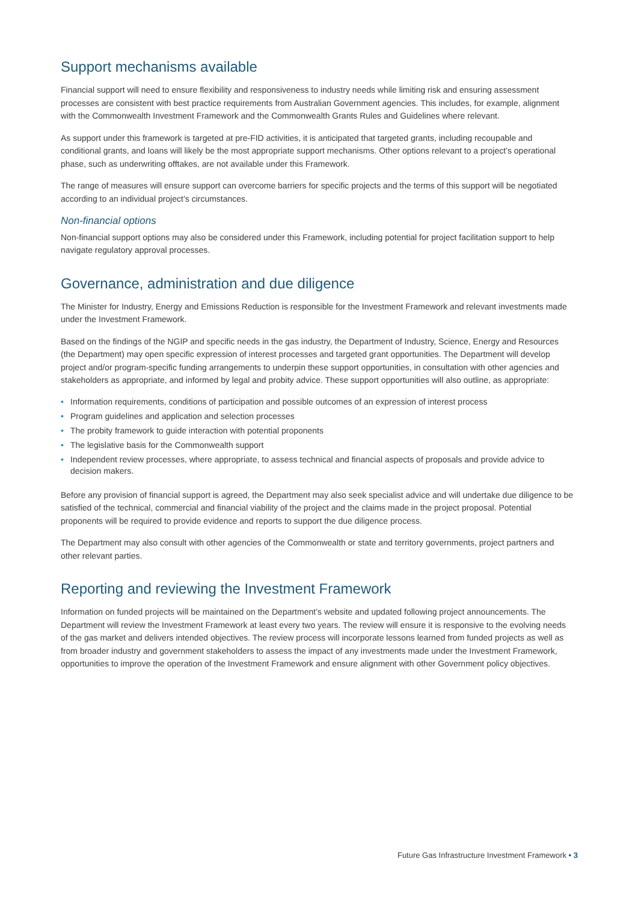Support mechanisms available
Financial support will need to ensure flexibility and responsiveness to industry needs while limiting risk and ensuring assessment processes are consistent with best practice requirements from Australian Government agencies. This includes, for example, alignment with the Commonwealth Investment Framework and the Commonwealth Grants Rules and Guidelines where relevant.
As support under this framework is targeted at pre-FID activities, it is anticipated that targeted grants, including recoupable and conditional grants, and loans will likely be the most appropriate support mechanisms. Other options relevant to a project’s operational phase, such as underwriting offtakes, are not available under this Framework.
The range of measures will ensure support can overcome barriers for specific projects and the terms of this support will be negotiated according to an individual project’s circumstances.
Non-financial options
Non-financial support options may also be considered under this Framework, including potential for project facilitation support to help navigate regulatory approval processes.
Governance, administration and due diligence
The Minister for Industry, Energy and Emissions Reduction is responsible for the Investment Framework and relevant investments made under the Investment Framework.
Based on the findings of the NGIP and specific needs in the gas industry, the Department of Industry, Science, Energy and Resources (the Department) may open specific expression of interest processes and targeted grant opportunities. The Department will develop project and/or program-specific funding arrangements to underpin these support opportunities, in consultation with other agencies and stakeholders as appropriate, and informed by legal and probity advice. These support opportunities will also outline, as appropriate:
• Information requirements, conditions of participation and possible outcomes of an expression of interest process
• Program guidelines and application and selection processes
• The probity framework to guide interaction with potential proponents
• The legislative basis for the Commonwealth support
• Independent review processes, where appropriate, to assess technical and financial aspects of proposals and provide advice to decision makers.
Before any provision of financial support is agreed, the Department may also seek specialist advice and will undertake due diligence to be satisfied of the technical, commercial and financial viability of the project and the claims made in the project proposal. Potential proponents will be required to provide evidence and reports to support the due diligence process.
The Department may also consult with other agencies of the Commonwealth or state and territory governments, project partners and other relevant parties.
Reporting and reviewing the Investment Framework
Information on funded projects will be maintained on the Department’s website and updated following project announcements. The Department will review the Investment Framework at least every two years. The review will ensure it is responsive to the evolving needs of the gas market and delivers intended objectives. The review process will incorporate lessons learned from funded projects as well as from broader industry and government stakeholders to assess the impact of any investments made under the Investment Framework, opportunities to improve the operation of the Investment Framework and ensure alignment with other Government policy objectives.
Future Gas Infrastructure Investment Framework • 3